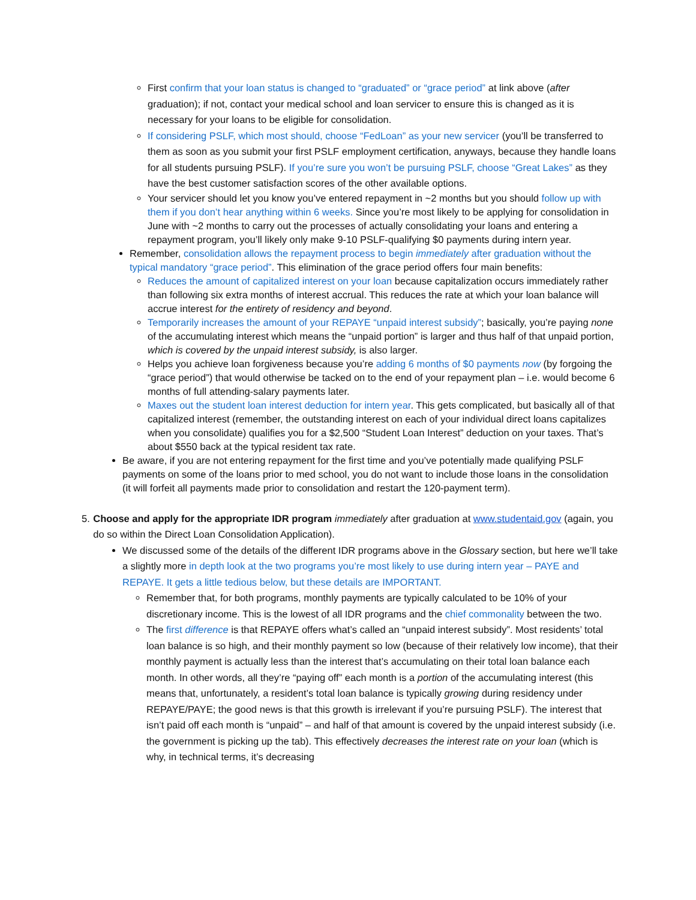First confirm that your loan status is changed to “graduated” or “grace period” at link above (after graduation); if not, contact your medical school and loan servicer to ensure this is changed as it is necessary for your loans to be eligible for consolidation.
If considering PSLF, which most should, choose “FedLoan” as your new servicer (you’ll be transferred to them as soon as you submit your first PSLF employment certification, anyways, because they handle loans for all students pursuing PSLF). If you’re sure you won’t be pursuing PSLF, choose “Great Lakes” as they have the best customer satisfaction scores of the other available options.
Your servicer should let you know you’ve entered repayment in ~2 months but you should follow up with them if you don’t hear anything within 6 weeks. Since you’re most likely to be applying for consolidation in June with ~2 months to carry out the processes of actually consolidating your loans and entering a repayment program, you’ll likely only make 9-10 PSLF-qualifying $0 payments during intern year.
Remember, consolidation allows the repayment process to begin immediately after graduation without the typical mandatory “grace period”. This elimination of the grace period offers four main benefits:
Reduces the amount of capitalized interest on your loan because capitalization occurs immediately rather than following six extra months of interest accrual. This reduces the rate at which your loan balance will accrue interest for the entirety of residency and beyond.
Temporarily increases the amount of your REPAYE “unpaid interest subsidy”; basically, you’re paying none of the accumulating interest which means the “unpaid portion” is larger and thus half of that unpaid portion, which is covered by the unpaid interest subsidy, is also larger.
Helps you achieve loan forgiveness because you’re adding 6 months of $0 payments now (by forgoing the “grace period”) that would otherwise be tacked on to the end of your repayment plan – i.e. would become 6 months of full attending-salary payments later.
Maxes out the student loan interest deduction for intern year. This gets complicated, but basically all of that capitalized interest (remember, the outstanding interest on each of your individual direct loans capitalizes when you consolidate) qualifies you for a $2,500 “Student Loan Interest” deduction on your taxes. That’s about $550 back at the typical resident tax rate.
Be aware, if you are not entering repayment for the first time and you’ve potentially made qualifying PSLF payments on some of the loans prior to med school, you do not want to include those loans in the consolidation (it will forfeit all payments made prior to consolidation and restart the 120-payment term).
5. Choose and apply for the appropriate IDR program immediately after graduation at www.studentaid.gov (again, you do so within the Direct Loan Consolidation Application).
We discussed some of the details of the different IDR programs above in the Glossary section, but here we’ll take a slightly more in depth look at the two programs you’re most likely to use during intern year – PAYE and REPAYE. It gets a little tedious below, but these details are IMPORTANT.
Remember that, for both programs, monthly payments are typically calculated to be 10% of your discretionary income. This is the lowest of all IDR programs and the chief commonality between the two.
The first difference is that REPAYE offers what’s called an “unpaid interest subsidy”. Most residents’ total loan balance is so high, and their monthly payment so low (because of their relatively low income), that their monthly payment is actually less than the interest that’s accumulating on their total loan balance each month. In other words, all they’re “paying off” each month is a portion of the accumulating interest (this means that, unfortunately, a resident’s total loan balance is typically growing during residency under REPAYE/PAYE; the good news is that this growth is irrelevant if you’re pursuing PSLF). The interest that isn’t paid off each month is “unpaid” – and half of that amount is covered by the unpaid interest subsidy (i.e. the government is picking up the tab). This effectively decreases the interest rate on your loan (which is why, in technical terms, it’s decreasing